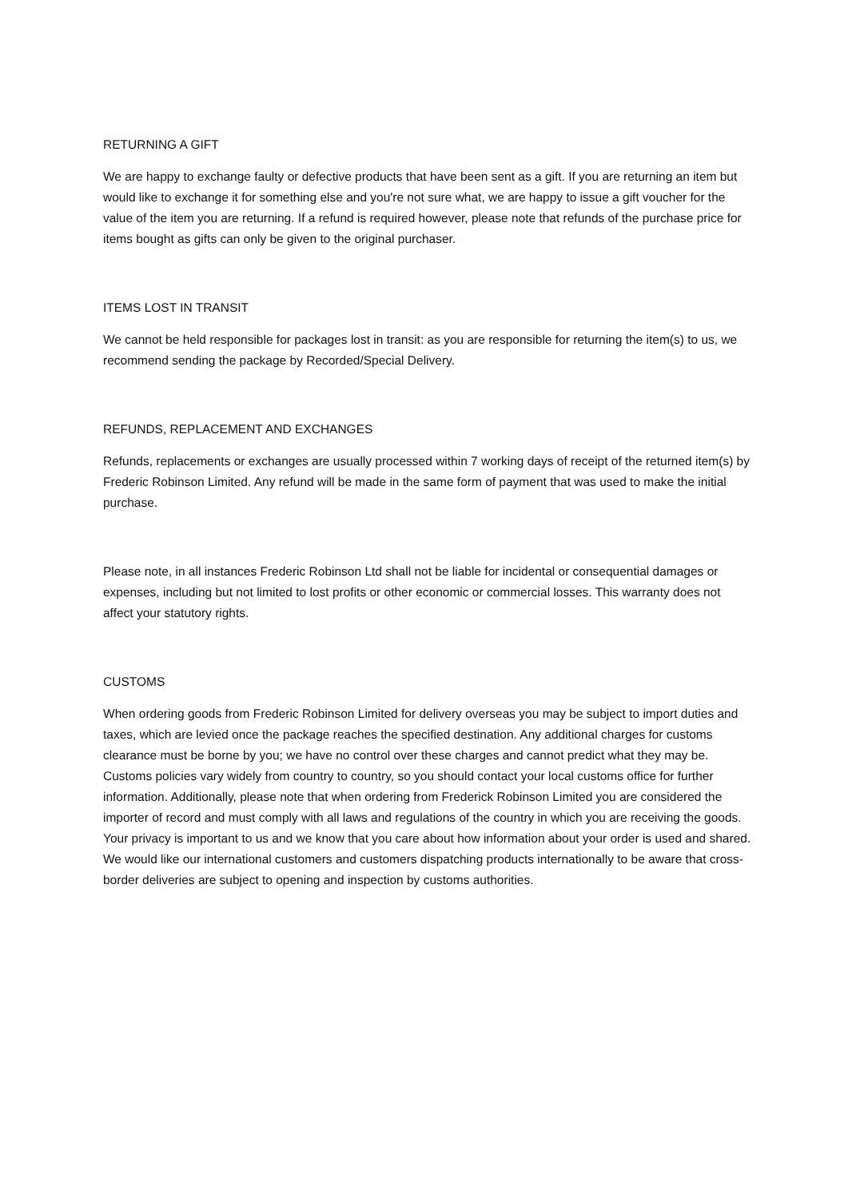RETURNING A GIFT
We are happy to exchange faulty or defective products that have been sent as a gift. If you are returning an item but would like to exchange it for something else and you're not sure what, we are happy to issue a gift voucher for the value of the item you are returning. If a refund is required however, please note that refunds of the purchase price for items bought as gifts can only be given to the original purchaser.
ITEMS LOST IN TRANSIT
We cannot be held responsible for packages lost in transit: as you are responsible for returning the item(s) to us, we recommend sending the package by Recorded/Special Delivery.
REFUNDS, REPLACEMENT AND EXCHANGES
Refunds, replacements or exchanges are usually processed within 7 working days of receipt of the returned item(s) by Frederic Robinson Limited. Any refund will be made in the same form of payment that was used to make the initial purchase.
Please note, in all instances Frederic Robinson Ltd shall not be liable for incidental or consequential damages or expenses, including but not limited to lost profits or other economic or commercial losses. This warranty does not affect your statutory rights.
CUSTOMS
When ordering goods from Frederic Robinson Limited for delivery overseas you may be subject to import duties and taxes, which are levied once the package reaches the specified destination. Any additional charges for customs clearance must be borne by you; we have no control over these charges and cannot predict what they may be. Customs policies vary widely from country to country, so you should contact your local customs office for further information. Additionally, please note that when ordering from Frederick Robinson Limited you are considered the importer of record and must comply with all laws and regulations of the country in which you are receiving the goods. Your privacy is important to us and we know that you care about how information about your order is used and shared. We would like our international customers and customers dispatching products internationally to be aware that cross-border deliveries are subject to opening and inspection by customs authorities.